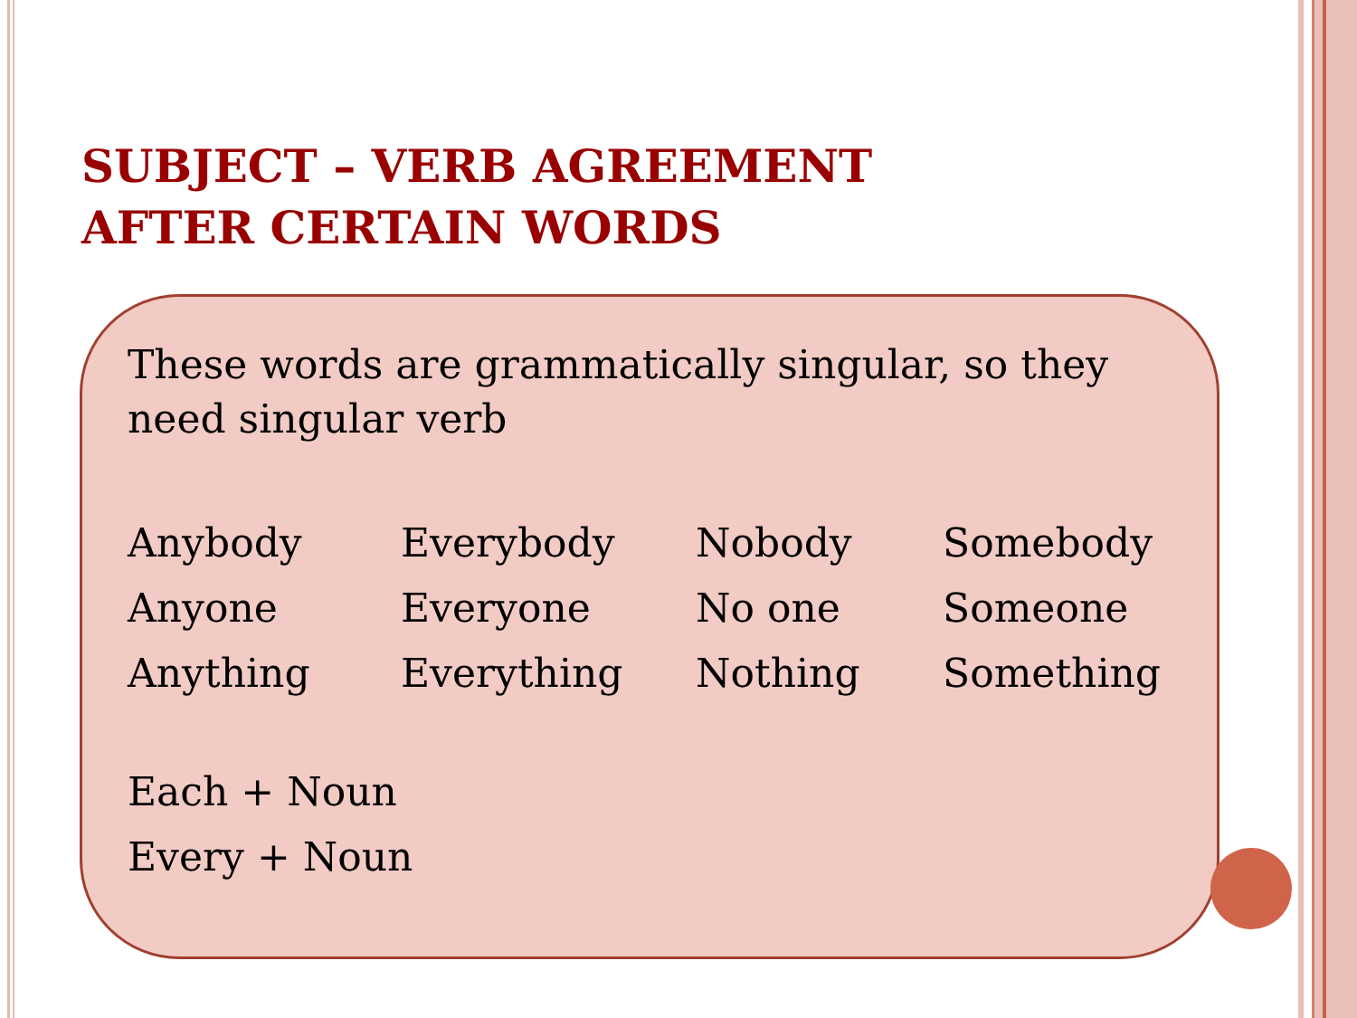SUBJECT – VERB AGREEMENT
AFTER CERTAIN WORDS
These words are grammatically singular, so they need singular verb
| Anybody | Everybody | Nobody | Somebody |
| Anyone | Everyone | No one | Someone |
| Anything | Everything | Nothing | Something |
Each + Noun
Every + Noun